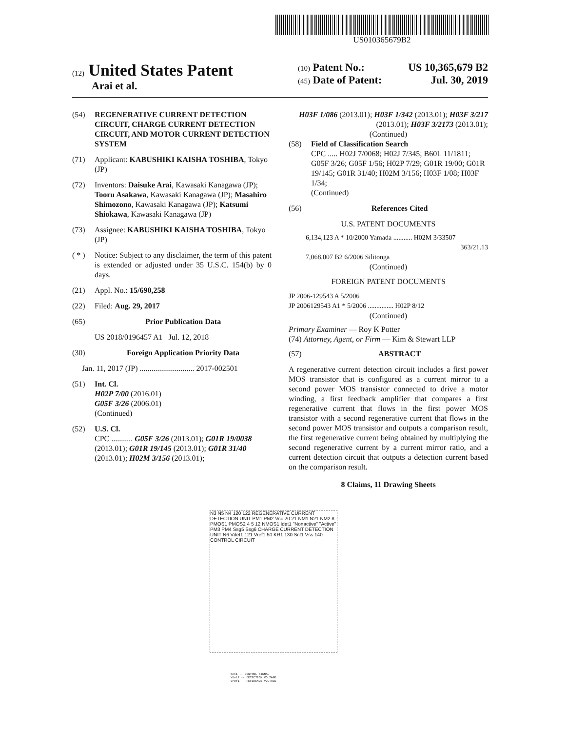US010365679B2
(12) United States Patent
Arai et al.
(10) Patent No.: US 10,365,679 B2
(45) Date of Patent: Jul. 30, 2019
(54) REGENERATIVE CURRENT DETECTION CIRCUIT, CHARGE CURRENT DETECTION CIRCUIT, AND MOTOR CURRENT DETECTION SYSTEM
(71) Applicant: KABUSHIKI KAISHA TOSHIBA, Tokyo (JP)
(72) Inventors: Daisuke Arai, Kawasaki Kanagawa (JP); Tooru Asakawa, Kawasaki Kanagawa (JP); Masahiro Shimozono, Kawasaki Kanagawa (JP); Katsumi Shiokawa, Kawasaki Kanagawa (JP)
(73) Assignee: KABUSHIKI KAISHA TOSHIBA, Tokyo (JP)
( * ) Notice: Subject to any disclaimer, the term of this patent is extended or adjusted under 35 U.S.C. 154(b) by 0 days.
(21) Appl. No.: 15/690,258
(22) Filed: Aug. 29, 2017
(65) Prior Publication Data
US 2018/0196457 A1 Jul. 12, 2018
(30) Foreign Application Priority Data
Jan. 11, 2017 (JP) ............................ 2017-002501
(51) Int. Cl.
H02P 7/00 (2016.01)
G05F 3/26 (2006.01)
(Continued)
(52) U.S. Cl.
CPC ........... G05F 3/26 (2013.01); G01R 19/0038 (2013.01); G01R 19/145 (2013.01); G01R 31/40 (2013.01); H02M 3/156 (2013.01);
H03F 1/086 (2013.01); H03F 1/342 (2013.01); H03F 3/217 (2013.01); H03F 3/2173 (2013.01);
(Continued)
(58) Field of Classification Search
CPC ..... H02J 7/0068; H02J 7/345; B60L 11/1811; G05F 3/26; G05F 1/56; H02P 7/29; G01R 19/00; G01R 19/145; G01R 31/40; H02M 3/156; H03F 1/08; H03F 1/34;
(Continued)
(56) References Cited
U.S. PATENT DOCUMENTS
6,134,123 A * 10/2000 Yamada ........... H02M 3/33507
363/21.13
7,068,007 B2 6/2006 Silitonga
(Continued)
FOREIGN PATENT DOCUMENTS
JP 2006-129543 A 5/2006
JP 2006129543 A1 * 5/2006 ............... H02P 8/12
(Continued)
Primary Examiner — Roy K Potter
(74) Attorney, Agent, or Firm — Kim & Stewart LLP
(57) ABSTRACT
A regenerative current detection circuit includes a first power MOS transistor that is configured as a current mirror to a second power MOS transistor connected to drive a motor winding, a first feedback amplifier that compares a first regenerative current that flows in the first power MOS transistor with a second regenerative current that flows in the second power MOS transistor and outputs a comparison result, the first regenerative current being obtained by multiplying the second regenerative current by a current mirror ratio, and a current detection circuit that outputs a detection current based on the comparison result.
8 Claims, 11 Drawing Sheets
N3 N5 N4 120 122 REGENERATIVE CURRENT DETECTION UNIT PM1 PM2 Vcc 20 21 NM1 N21 NM2 8 PMOS1 PMOS2 4 5 12 NMOS1 Idet1 "Nonactive" "Active" PM3 PM4 Ssg5 Ssg6 CHARGE CURRENT DETECTION UNIT N6 Vdet1 121 Vref1 50 KR1 130 Sct1 Vss 140 CONTROL CIRCUIT
Sct1 -- CONTROL SIGNAL
Vdet1 -- DETECTION VOLTAGE
Vref1 -- REFERENCE VOLTAGE